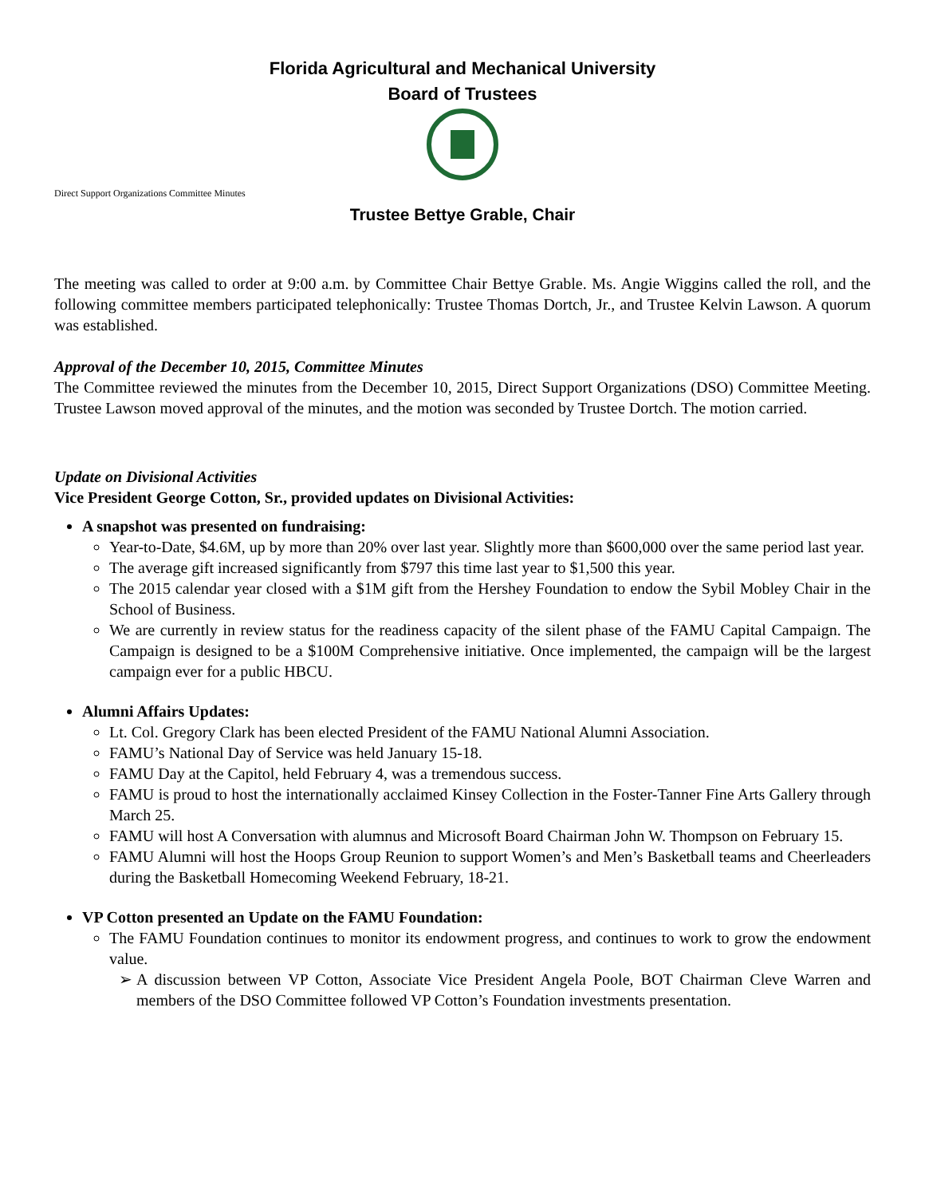Florida Agricultural and Mechanical University
Board of Trustees
Direct Support Organizations Committee Minutes
Trustee Bettye Grable, Chair
The meeting was called to order at 9:00 a.m. by Committee Chair Bettye Grable. Ms. Angie Wiggins called the roll, and the following committee members participated telephonically: Trustee Thomas Dortch, Jr., and Trustee Kelvin Lawson. A quorum was established.
Approval of the December 10, 2015, Committee Minutes
The Committee reviewed the minutes from the December 10, 2015, Direct Support Organizations (DSO) Committee Meeting. Trustee Lawson moved approval of the minutes, and the motion was seconded by Trustee Dortch. The motion carried.
Update on Divisional Activities
Vice President George Cotton, Sr., provided updates on Divisional Activities:
A snapshot was presented on fundraising:
Year-to-Date, $4.6M, up by more than 20% over last year. Slightly more than $600,000 over the same period last year.
The average gift increased significantly from $797 this time last year to $1,500 this year.
The 2015 calendar year closed with a $1M gift from the Hershey Foundation to endow the Sybil Mobley Chair in the School of Business.
We are currently in review status for the readiness capacity of the silent phase of the FAMU Capital Campaign. The Campaign is designed to be a $100M Comprehensive initiative. Once implemented, the campaign will be the largest campaign ever for a public HBCU.
Alumni Affairs Updates:
Lt. Col. Gregory Clark has been elected President of the FAMU National Alumni Association.
FAMU’s National Day of Service was held January 15-18.
FAMU Day at the Capitol, held February 4, was a tremendous success.
FAMU is proud to host the internationally acclaimed Kinsey Collection in the Foster-Tanner Fine Arts Gallery through March 25.
FAMU will host A Conversation with alumnus and Microsoft Board Chairman John W. Thompson on February 15.
FAMU Alumni will host the Hoops Group Reunion to support Women’s and Men’s Basketball teams and Cheerleaders during the Basketball Homecoming Weekend February, 18-21.
VP Cotton presented an Update on the FAMU Foundation:
The FAMU Foundation continues to monitor its endowment progress, and continues to work to grow the endowment value.
A discussion between VP Cotton, Associate Vice President Angela Poole, BOT Chairman Cleve Warren and members of the DSO Committee followed VP Cotton’s Foundation investments presentation.